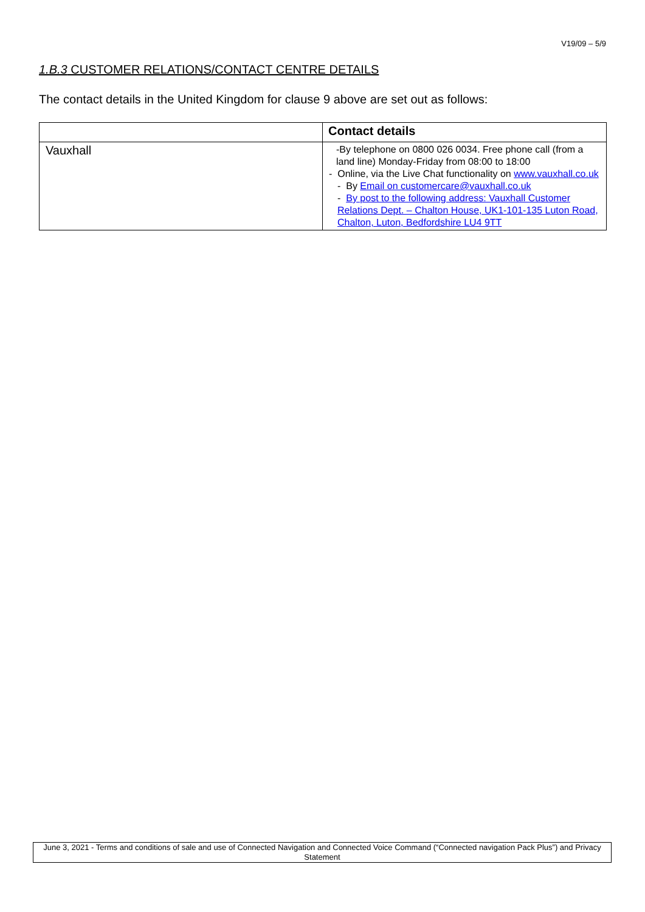V19/09 – 5/9
1.B.3 CUSTOMER RELATIONS/CONTACT CENTRE DETAILS
The contact details in the United Kingdom for clause 9 above are set out as follows:
| | Contact details |
| --- | --- |
| Vauxhall | -By telephone on 0800 026 0034. Free phone call (from a land line) Monday-Friday from 08:00 to 18:00 - Online, via the Live Chat functionality on www.vauxhall.co.uk - By Email on customercare@vauxhall.co.uk - By post to the following address: Vauxhall Customer Relations Dept. – Chalton House, UK1-101-135 Luton Road, Chalton, Luton, Bedfordshire LU4 9TT |
June 3, 2021 - Terms and conditions of sale and use of Connected Navigation and Connected Voice Command (“Connected navigation Pack Plus”) and Privacy Statement